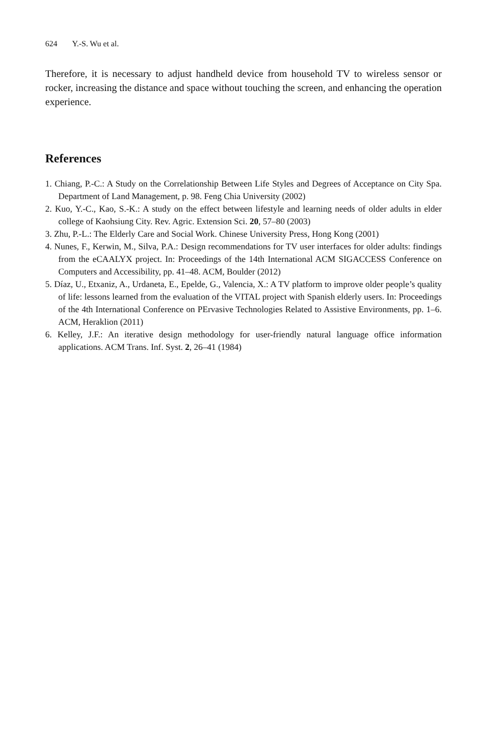624 Y.-S. Wu et al.
Therefore, it is necessary to adjust handheld device from household TV to wireless sensor or rocker, increasing the distance and space without touching the screen, and enhancing the operation experience.
References
1. Chiang, P.-C.: A Study on the Correlationship Between Life Styles and Degrees of Acceptance on City Spa. Department of Land Management, p. 98. Feng Chia University (2002)
2. Kuo, Y.-C., Kao, S.-K.: A study on the effect between lifestyle and learning needs of older adults in elder college of Kaohsiung City. Rev. Agric. Extension Sci. 20, 57–80 (2003)
3. Zhu, P.-L.: The Elderly Care and Social Work. Chinese University Press, Hong Kong (2001)
4. Nunes, F., Kerwin, M., Silva, P.A.: Design recommendations for TV user interfaces for older adults: findings from the eCAALYX project. In: Proceedings of the 14th International ACM SIGACCESS Conference on Computers and Accessibility, pp. 41–48. ACM, Boulder (2012)
5. Díaz, U., Etxaniz, A., Urdaneta, E., Epelde, G., Valencia, X.: A TV platform to improve older people’s quality of life: lessons learned from the evaluation of the VITAL project with Spanish elderly users. In: Proceedings of the 4th International Conference on PErvasive Technologies Related to Assistive Environments, pp. 1–6. ACM, Heraklion (2011)
6. Kelley, J.F.: An iterative design methodology for user-friendly natural language office information applications. ACM Trans. Inf. Syst. 2, 26–41 (1984)